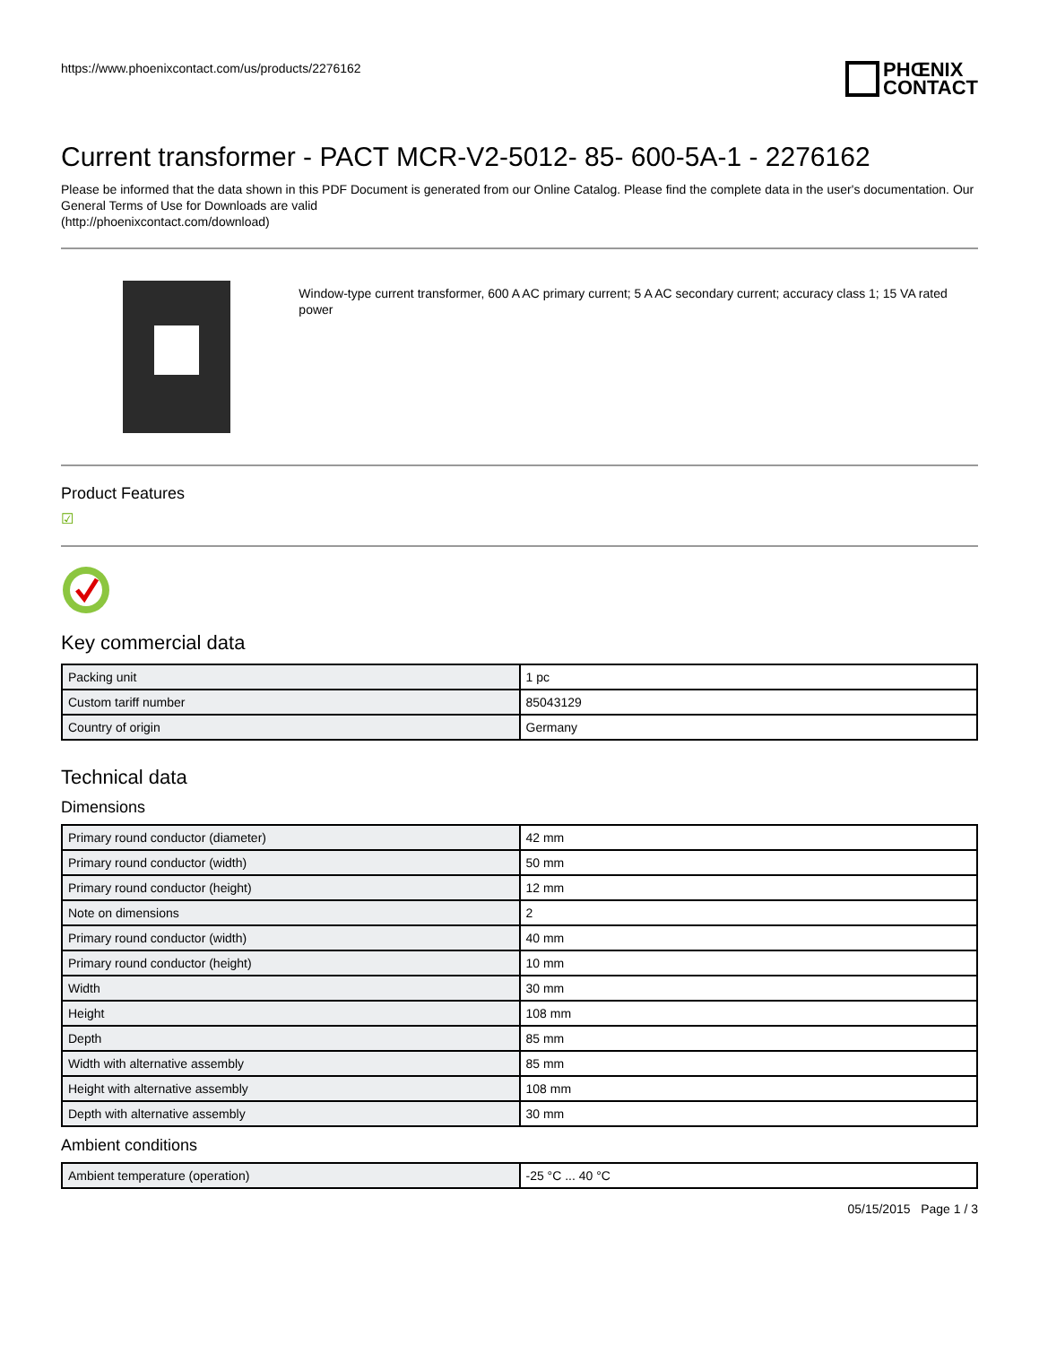https://www.phoenixcontact.com/us/products/2276162
PHŒNIX
CONTACT
Current transformer - PACT MCR-V2-5012- 85- 600-5A-1 - 2276162
Please be informed that the data shown in this PDF Document is generated from our Online Catalog. Please find the complete data in the user's documentation. Our General Terms of Use for Downloads are valid
(http://phoenixcontact.com/download)
Window-type current transformer, 600 A AC primary current; 5 A AC secondary current; accuracy class 1; 15 VA rated power
Product Features
☑
Key commercial data
| Packing unit | 1 pc |
| Custom tariff number | 85043129 |
| Country of origin | Germany |
Technical data
Dimensions
| Primary round conductor (diameter) | 42 mm |
| Primary round conductor (width) | 50 mm |
| Primary round conductor (height) | 12 mm |
| Note on dimensions | 2 |
| Primary round conductor (width) | 40 mm |
| Primary round conductor (height) | 10 mm |
| Width | 30 mm |
| Height | 108 mm |
| Depth | 85 mm |
| Width with alternative assembly | 85 mm |
| Height with alternative assembly | 108 mm |
| Depth with alternative assembly | 30 mm |
Ambient conditions
| Ambient temperature (operation) | -25 °C ... 40 °C |
05/15/2015 Page 1 / 3